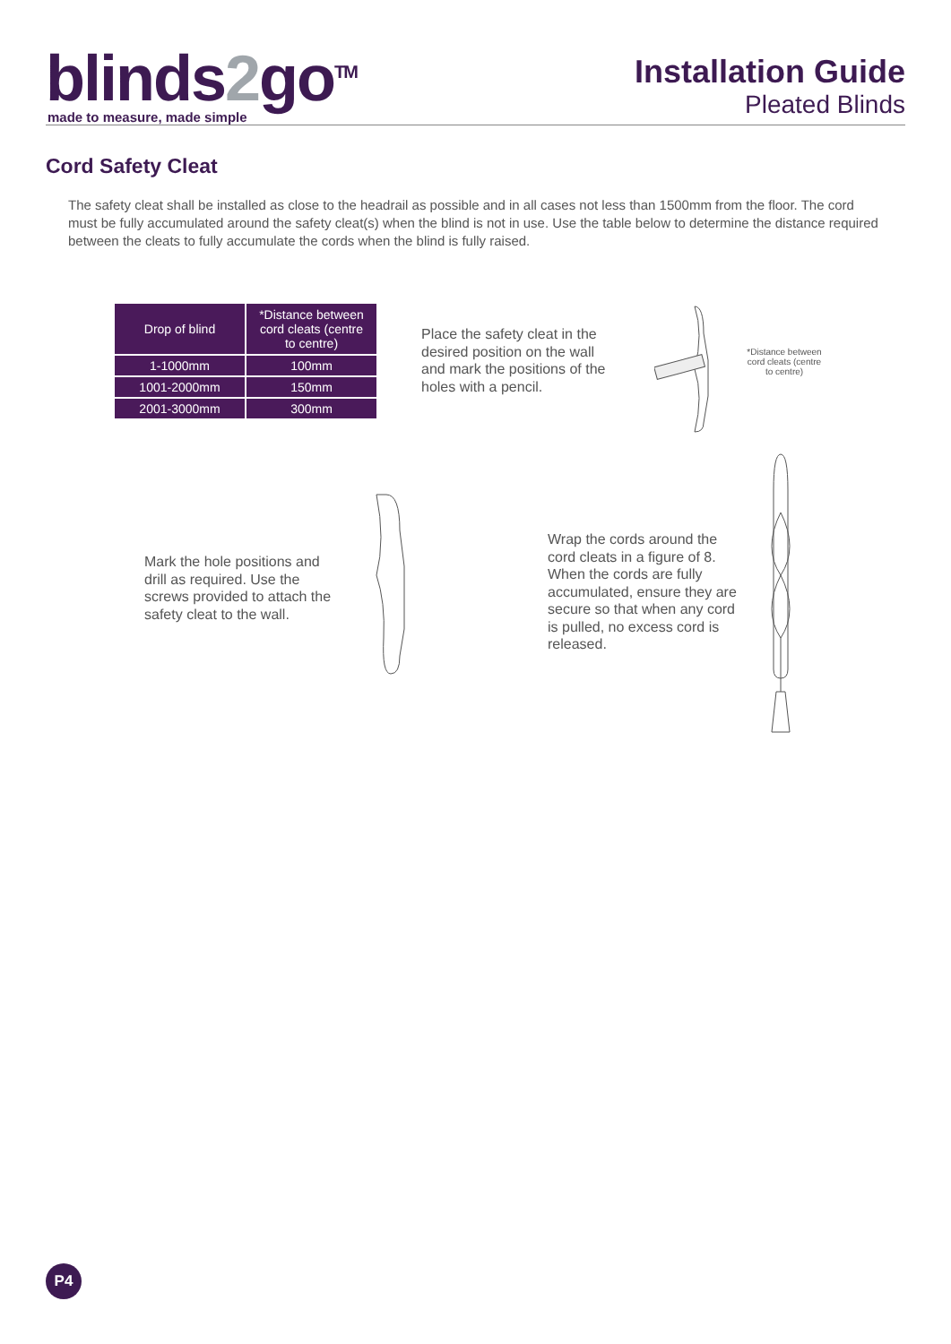blinds2go<sup>TM</sup>
made to measure, made simple
Installation Guide
Pleated Blinds
Cord Safety Cleat
The safety cleat shall be installed as close to the headrail as possible and in all cases not less than 1500mm from the floor. The cord must be fully accumulated around the safety cleat(s) when the blind is not in use. Use the table below to determine the distance required between the cleats to fully accumulate the cords when the blind is fully raised.
| Drop of blind | *Distance between cord cleats (centre to centre) |
| --- | --- |
| 1-1000mm | 100mm |
| 1001-2000mm | 150mm |
| 2001-3000mm | 300mm |
Place the safety cleat in the desired position on the wall and mark the positions of the holes with a pencil.
*Distance between cord cleats (centre to centre)
Mark the hole positions and drill as required. Use the screws provided to attach the safety cleat to the wall.
Wrap the cords around the cord cleats in a figure of 8. When the cords are fully accumulated, ensure they are secure so that when any cord is pulled, no excess cord is released.
P4